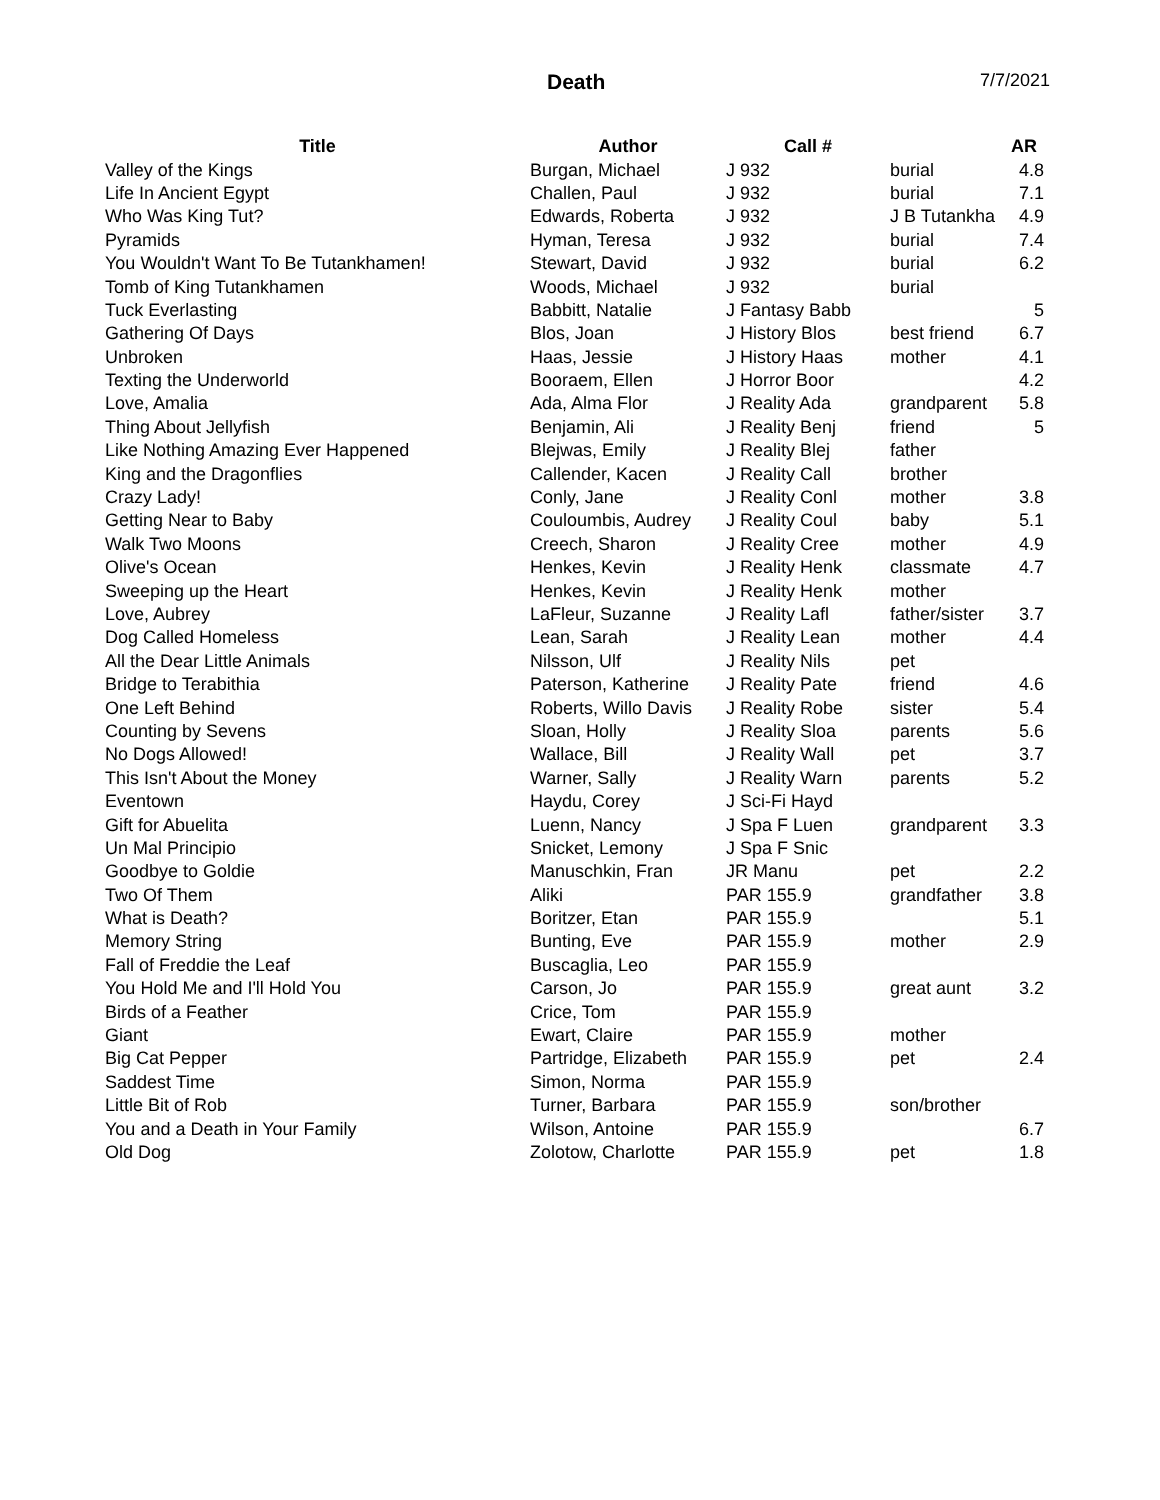Death 7/7/2021
| Title | Author | Call # | | AR |
| --- | --- | --- | --- | --- |
| Valley of the Kings | Burgan, Michael | J 932 | burial | 4.8 |
| Life In Ancient Egypt | Challen, Paul | J 932 | burial | 7.1 |
| Who Was King Tut? | Edwards, Roberta | J 932 | J B Tutankha | 4.9 |
| Pyramids | Hyman, Teresa | J 932 | burial | 7.4 |
| You Wouldn't Want To Be Tutankhamen! | Stewart, David | J 932 | burial | 6.2 |
| Tomb of King Tutankhamen | Woods, Michael | J 932 | burial | |
| Tuck Everlasting | Babbitt, Natalie | J Fantasy Babb | | 5 |
| Gathering Of Days | Blos, Joan | J History Blos | best friend | 6.7 |
| Unbroken | Haas, Jessie | J History Haas | mother | 4.1 |
| Texting the Underworld | Booraem, Ellen | J Horror Boor | | 4.2 |
| Love, Amalia | Ada, Alma Flor | J Reality Ada | grandparent | 5.8 |
| Thing About Jellyfish | Benjamin, Ali | J Reality Benj | friend | 5 |
| Like Nothing Amazing Ever Happened | Blejwas, Emily | J Reality Blej | father | |
| King and the Dragonflies | Callender, Kacen | J Reality Call | brother | |
| Crazy Lady! | Conly, Jane | J Reality Conl | mother | 3.8 |
| Getting Near to Baby | Couloumbis, Audrey | J Reality Coul | baby | 5.1 |
| Walk Two Moons | Creech, Sharon | J Reality Cree | mother | 4.9 |
| Olive's Ocean | Henkes, Kevin | J Reality Henk | classmate | 4.7 |
| Sweeping up the Heart | Henkes, Kevin | J Reality Henk | mother | |
| Love, Aubrey | LaFleur, Suzanne | J Reality Lafl | father/sister | 3.7 |
| Dog Called Homeless | Lean, Sarah | J Reality Lean | mother | 4.4 |
| All the Dear Little Animals | Nilsson, Ulf | J Reality Nils | pet | |
| Bridge to Terabithia | Paterson, Katherine | J Reality Pate | friend | 4.6 |
| One Left Behind | Roberts, Willo Davis | J Reality Robe | sister | 5.4 |
| Counting by Sevens | Sloan, Holly | J Reality Sloa | parents | 5.6 |
| No Dogs Allowed! | Wallace, Bill | J Reality Wall | pet | 3.7 |
| This Isn't About the Money | Warner, Sally | J Reality Warn | parents | 5.2 |
| Eventown | Haydu, Corey | J Sci-Fi Hayd | | |
| Gift for Abuelita | Luenn, Nancy | J Spa F Luen | grandparent | 3.3 |
| Un Mal Principio | Snicket, Lemony | J Spa F Snic | | |
| Goodbye to Goldie | Manuschkin, Fran | JR Manu | pet | 2.2 |
| Two Of Them | Aliki | PAR 155.9 | grandfather | 3.8 |
| What is Death? | Boritzer, Etan | PAR 155.9 | | 5.1 |
| Memory String | Bunting, Eve | PAR 155.9 | mother | 2.9 |
| Fall of Freddie the Leaf | Buscaglia, Leo | PAR 155.9 | | |
| You Hold Me and I'll Hold You | Carson, Jo | PAR 155.9 | great aunt | 3.2 |
| Birds of a Feather | Crice, Tom | PAR 155.9 | | |
| Giant | Ewart, Claire | PAR 155.9 | mother | |
| Big Cat Pepper | Partridge, Elizabeth | PAR 155.9 | pet | 2.4 |
| Saddest Time | Simon, Norma | PAR 155.9 | | |
| Little Bit of Rob | Turner, Barbara | PAR 155.9 | son/brother | |
| You and a Death in Your Family | Wilson, Antoine | PAR 155.9 | | 6.7 |
| Old Dog | Zolotow, Charlotte | PAR 155.9 | pet | 1.8 |